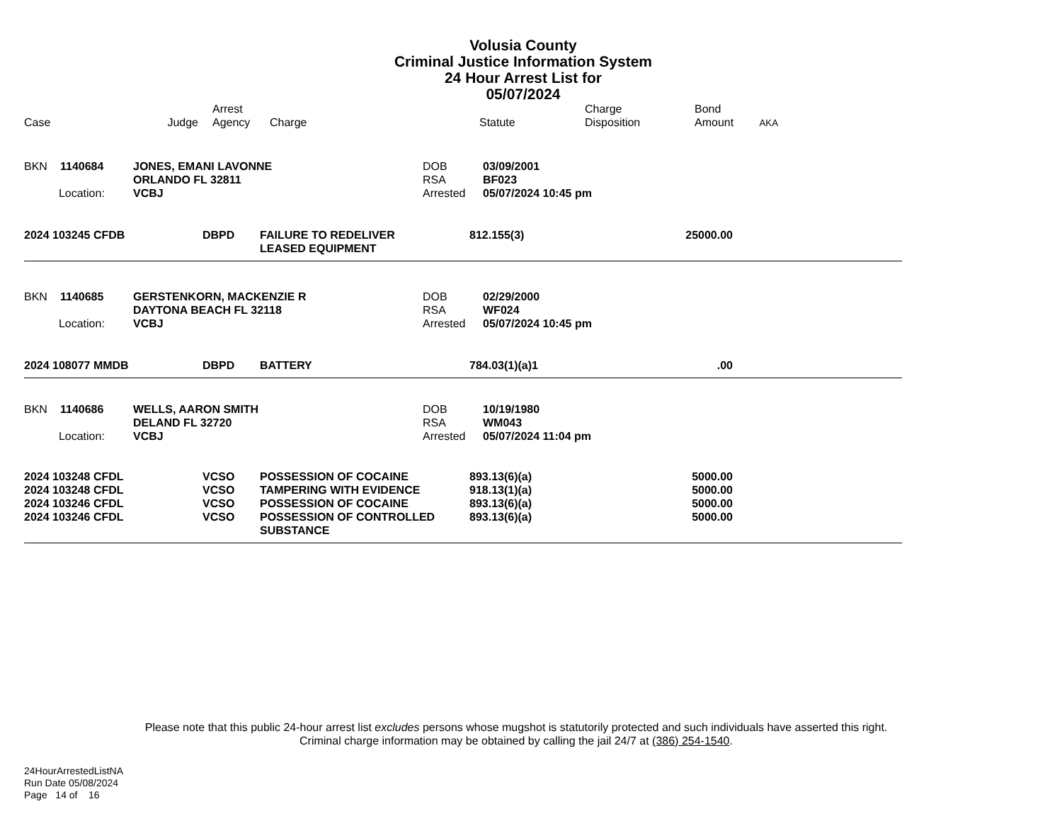Volusia County
Criminal Justice Information System
24 Hour Arrest List for
05/07/2024
| Case | Judge | Arrest Agency | Charge | Statute | Charge Disposition | Bond Amount | AKA |
| --- | --- | --- | --- | --- | --- | --- | --- |
| BKN | 1140684 | JONES, EMANI LAVONNE | DOB | 03/09/2001 |
| | | ORLANDO FL 32811 | RSA | BF023 |
| Location: | | VCBJ | Arrested | 05/07/2024 10:45 pm |
| 2024 103245 CFDB | DBPD | FAILURE TO REDELIVER LEASED EQUIPMENT | 812.155(3) | 25000.00 | |
| BKN | 1140685 | GERSTENKORN, MACKENZIE R | DOB | 02/29/2000 |
| | | DAYTONA BEACH FL 32118 | RSA | WF024 |
| Location: | | VCBJ | Arrested | 05/07/2024 10:45 pm |
| 2024 108077 MMDB | DBPD | BATTERY | 784.03(1)(a)1 | .00 | |
| BKN | 1140686 | WELLS, AARON SMITH | DOB | 10/19/1980 |
| | | DELAND FL 32720 | RSA | WM043 |
| Location: | | VCBJ | Arrested | 05/07/2024 11:04 pm |
| 2024 103248 CFDL | VCSO | POSSESSION OF COCAINE | 893.13(6)(a) | 5000.00 | |
| 2024 103248 CFDL | VCSO | TAMPERING WITH EVIDENCE | 918.13(1)(a) | 5000.00 | |
| 2024 103246 CFDL | VCSO | POSSESSION OF COCAINE | 893.13(6)(a) | 5000.00 | |
| 2024 103246 CFDL | VCSO | POSSESSION OF CONTROLLED SUBSTANCE | 893.13(6)(a) | 5000.00 | |
Please note that this public 24-hour arrest list excludes persons whose mugshot is statutorily protected and such individuals have asserted this right.
Criminal charge information may be obtained by calling the jail 24/7 at (386) 254-1540.
24HourArrestedListNA
Run Date 05/08/2024
Page 14 of 16